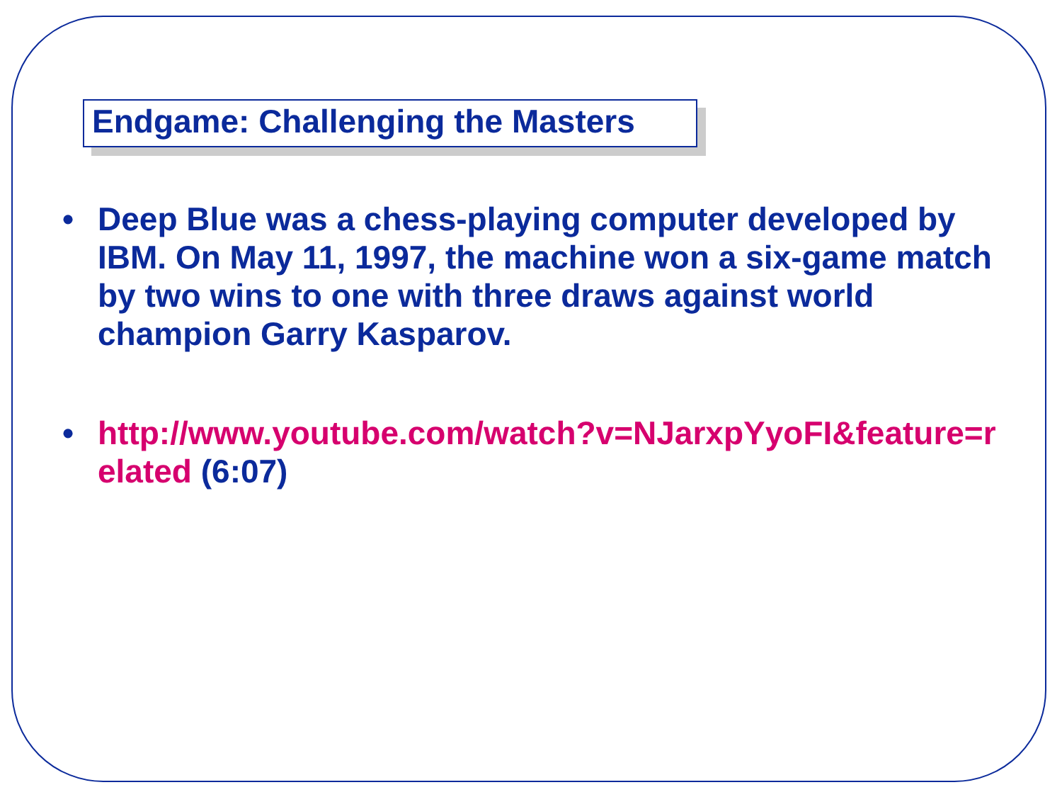Endgame: Challenging the Masters
• Deep Blue was a chess-playing computer developed by IBM. On May 11, 1997, the machine won a six-game match by two wins to one with three draws against world champion Garry Kasparov.
• http://www.youtube.com/watch?v=NJarxpYyoFI&feature=related (6:07)